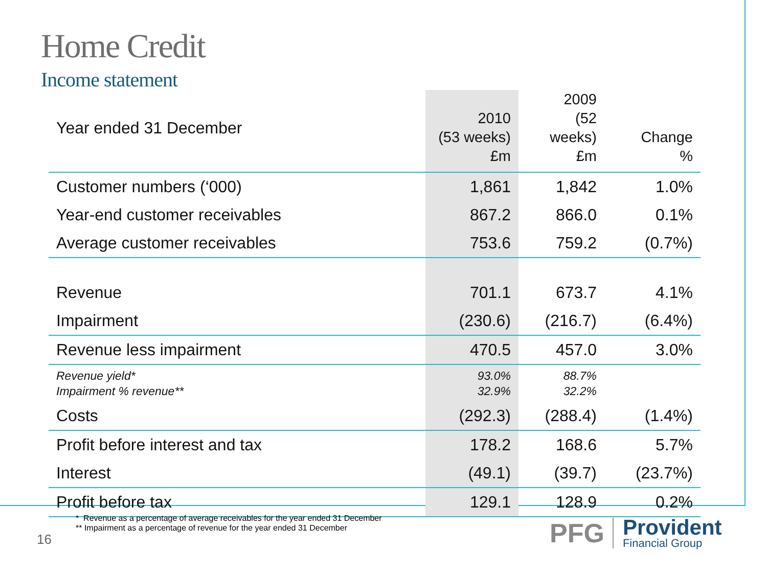Home Credit
Income statement
| Year ended 31 December | 2010 (53 weeks) £m | 2009 (52 weeks) £m | Change % |
| --- | --- | --- | --- |
| Customer numbers (‘000) | 1,861 | 1,842 | 1.0% |
| Year-end customer receivables | 867.2 | 866.0 | 0.1% |
| Average customer receivables | 753.6 | 759.2 | (0.7%) |
| Revenue | 701.1 | 673.7 | 4.1% |
| Impairment | (230.6) | (216.7) | (6.4%) |
| Revenue less impairment | 470.5 | 457.0 | 3.0% |
| Revenue yield* Impairment % revenue** | 93.0% 32.9% | 88.7% 32.2% | |
| Costs | (292.3) | (288.4) | (1.4%) |
| Profit before interest and tax | 178.2 | 168.6 | 5.7% |
| Interest | (49.1) | (39.7) | (23.7%) |
| Profit before tax | 129.1 | 128.9 | 0.2% |
* Revenue as a percentage of average receivables for the year ended 31 December
** Impairment as a percentage of revenue for the year ended 31 December
16
PFG
Provident
Financial Group